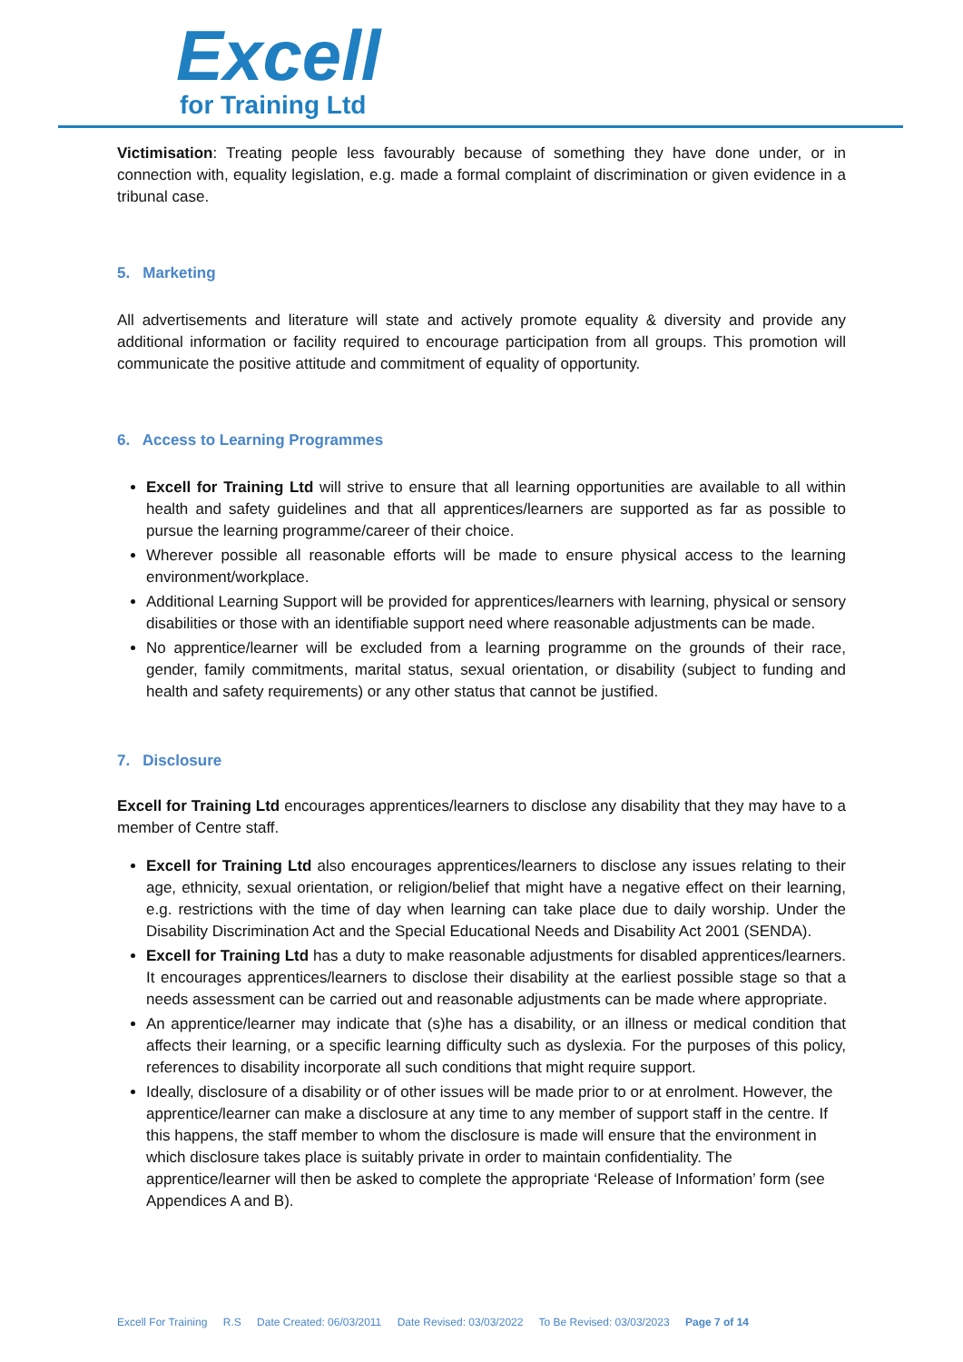Excell
for Training Ltd
Victimisation: Treating people less favourably because of something they have done under, or in connection with, equality legislation, e.g. made a formal complaint of discrimination or given evidence in a tribunal case.
5. Marketing
All advertisements and literature will state and actively promote equality & diversity and provide any additional information or facility required to encourage participation from all groups. This promotion will communicate the positive attitude and commitment of equality of opportunity.
6. Access to Learning Programmes
Excell for Training Ltd will strive to ensure that all learning opportunities are available to all within health and safety guidelines and that all apprentices/learners are supported as far as possible to pursue the learning programme/career of their choice.
Wherever possible all reasonable efforts will be made to ensure physical access to the learning environment/workplace.
Additional Learning Support will be provided for apprentices/learners with learning, physical or sensory disabilities or those with an identifiable support need where reasonable adjustments can be made.
No apprentice/learner will be excluded from a learning programme on the grounds of their race, gender, family commitments, marital status, sexual orientation, or disability (subject to funding and health and safety requirements) or any other status that cannot be justified.
7. Disclosure
Excell for Training Ltd encourages apprentices/learners to disclose any disability that they may have to a member of Centre staff.
Excell for Training Ltd also encourages apprentices/learners to disclose any issues relating to their age, ethnicity, sexual orientation, or religion/belief that might have a negative effect on their learning, e.g. restrictions with the time of day when learning can take place due to daily worship. Under the Disability Discrimination Act and the Special Educational Needs and Disability Act 2001 (SENDA).
Excell for Training Ltd has a duty to make reasonable adjustments for disabled apprentices/learners. It encourages apprentices/learners to disclose their disability at the earliest possible stage so that a needs assessment can be carried out and reasonable adjustments can be made where appropriate.
An apprentice/learner may indicate that (s)he has a disability, or an illness or medical condition that affects their learning, or a specific learning difficulty such as dyslexia. For the purposes of this policy, references to disability incorporate all such conditions that might require support.
Ideally, disclosure of a disability or of other issues will be made prior to or at enrolment. However, the apprentice/learner can make a disclosure at any time to any member of support staff in the centre. If this happens, the staff member to whom the disclosure is made will ensure that the environment in which disclosure takes place is suitably private in order to maintain confidentiality. The apprentice/learner will then be asked to complete the appropriate ‘Release of Information’ form (see Appendices A and B).
Excell For Training R.S Date Created: 06/03/2011 Date Revised: 03/03/2022 To Be Revised: 03/03/2023 Page 7 of 14